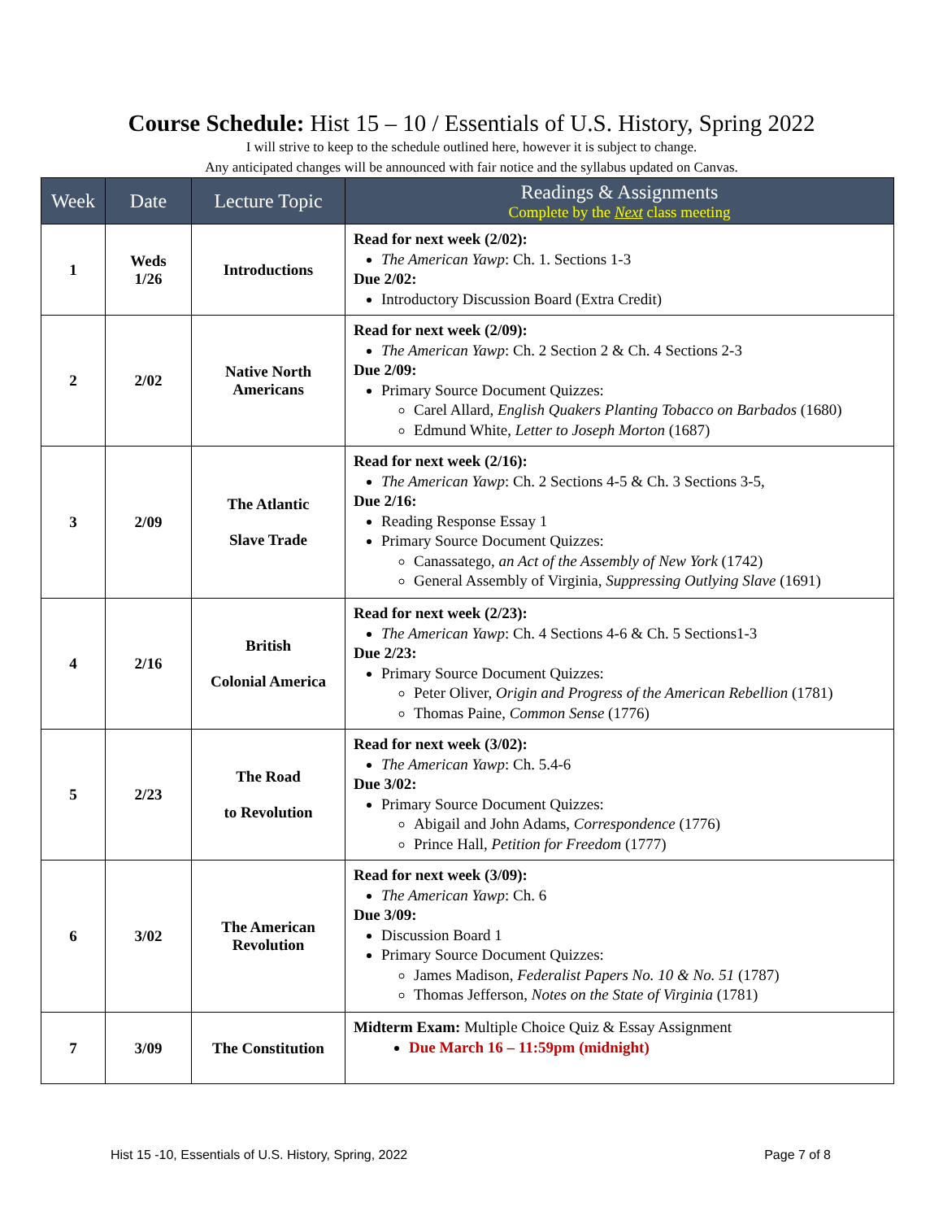Course Schedule: Hist 15 – 10 / Essentials of U.S. History, Spring 2022
I will strive to keep to the schedule outlined here, however it is subject to change.
Any anticipated changes will be announced with fair notice and the syllabus updated on Canvas.
| Week | Date | Lecture Topic | Readings & Assignments Complete by the Next class meeting |
| --- | --- | --- | --- |
| 1 | Weds 1/26 | Introductions | Read for next week (2/02): The American Yawp : Ch. 1. Sections 1-3 Due 2/02: Introductory Discussion Board (Extra Credit) |
| 2 | 2/02 | Native North Americans | Read for next week (2/09): The American Yawp : Ch. 2 Section 2 & Ch. 4 Sections 2-3 Due 2/09: Primary Source Document Quizzes: Carel Allard, English Quakers Planting Tobacco on Barbados (1680) Edmund White, Letter to Joseph Morton (1687) |
| 3 | 2/09 | The Atlantic Slave Trade | Read for next week (2/16): The American Yawp : Ch. 2 Sections 4-5 & Ch. 3 Sections 3-5, Due 2/16: Reading Response Essay 1 Primary Source Document Quizzes: Canassatego, an Act of the Assembly of New York (1742) General Assembly of Virginia, Suppressing Outlying Slave (1691) |
| 4 | 2/16 | British Colonial America | Read for next week (2/23): The American Yawp : Ch. 4 Sections 4-6 & Ch. 5 Sections1-3 Due 2/23: Primary Source Document Quizzes: Peter Oliver, Origin and Progress of the American Rebellion (1781) Thomas Paine, Common Sense (1776) |
| 5 | 2/23 | The Road to Revolution | Read for next week (3/02): The American Yawp : Ch. 5.4-6 Due 3/02: Primary Source Document Quizzes: Abigail and John Adams, Correspondence (1776) Prince Hall, Petition for Freedom (1777) |
| 6 | 3/02 | The American Revolution | Read for next week (3/09): The American Yawp : Ch. 6 Due 3/09: Discussion Board 1 Primary Source Document Quizzes: James Madison, Federalist Papers No. 10 & No. 51 (1787) Thomas Jefferson, Notes on the State of Virginia (1781) |
| 7 | 3/09 | The Constitution | Midterm Exam: Multiple Choice Quiz & Essay Assignment Due March 16 – 11:59pm (midnight) |
Hist 15 -10, Essentials of U.S. History, Spring, 2022 Page 7 of 8